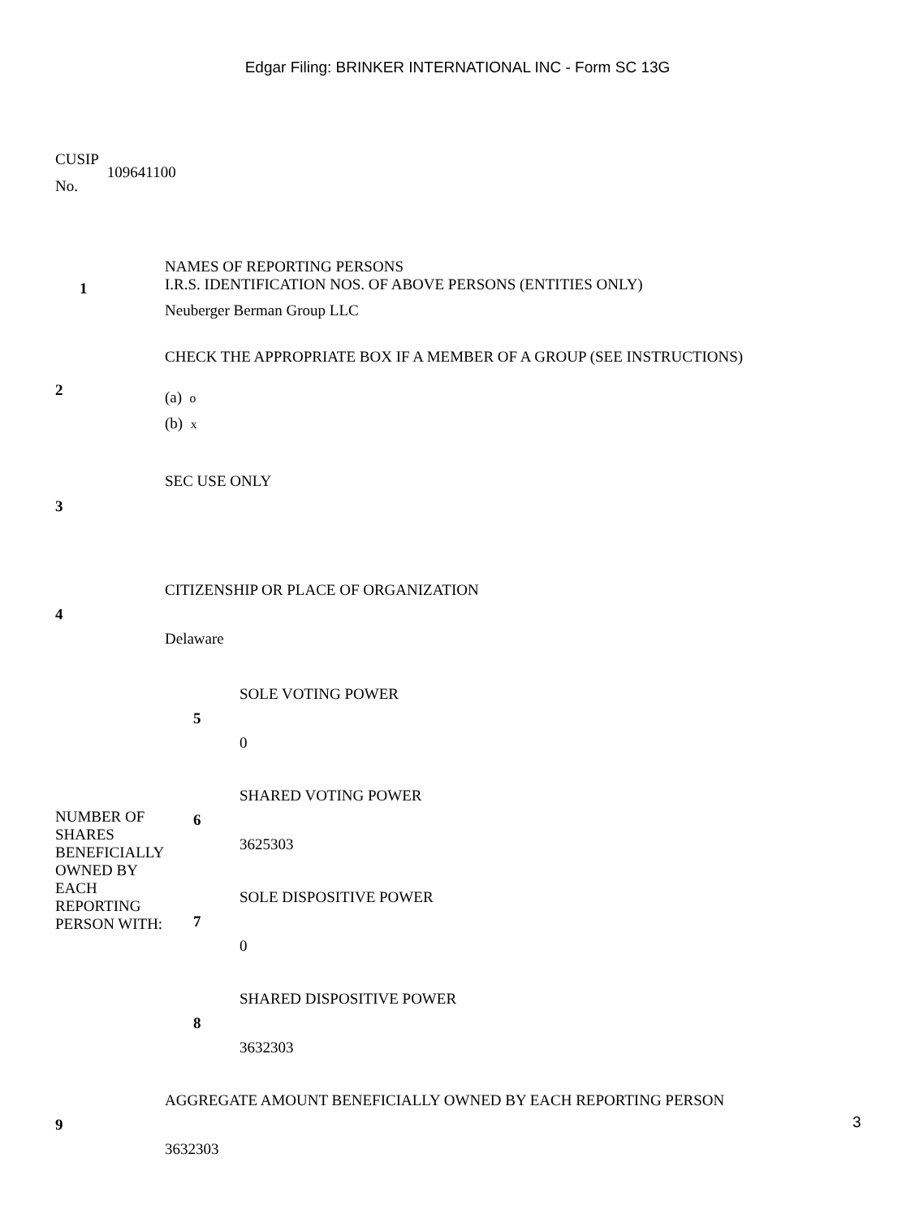Edgar Filing: BRINKER INTERNATIONAL INC - Form SC 13G
CUSIP
No.
109641100
| 1 | NAMES OF REPORTING PERSONS I.R.S. IDENTIFICATION NOS. OF ABOVE PERSONS (ENTITIES ONLY) Neuberger Berman Group LLC |
| 2 | CHECK THE APPROPRIATE BOX IF A MEMBER OF A GROUP (SEE INSTRUCTIONS) (a) o (b) x |
| 3 | SEC USE ONLY |
| 4 | CITIZENSHIP OR PLACE OF ORGANIZATION Delaware |
| / NUMBER OF SHARES BENEFICIALLY OWNED BY EACH REPORTING PERSON WITH: / 5 / SOLE VOTING POWER 0 / / / 6 / SHARED VOTING POWER 3625303 / / / 7 / SOLE DISPOSITIVE POWER 0 / / / 8 / SHARED DISPOSITIVE POWER 3632303 / | |
| 9 | AGGREGATE AMOUNT BENEFICIALLY OWNED BY EACH REPORTING PERSON 3632303 |
3